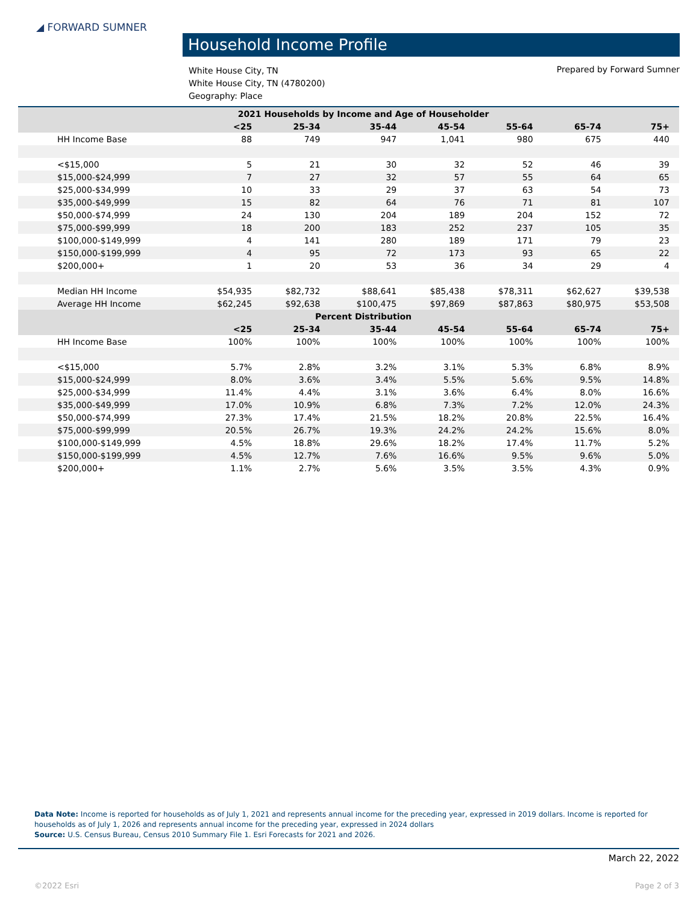◢ FORWARD SUMNER
Household Income Profile
White House City, TN
White House City, TN (4780200)
Geography: Place
Prepared by Forward Sumner
| 2021 Households by Income and Age of Householder | | | | | | | |
| --- | --- | --- | --- | --- | --- | --- | --- |
| | <25 | 25-34 | 35-44 | 45-54 | 55-64 | 65-74 | 75+ |
| HH Income Base | 88 | 749 | 947 | 1,041 | 980 | 675 | 440 |
| <$15,000 | 5 | 21 | 30 | 32 | 52 | 46 | 39 |
| $15,000-$24,999 | 7 | 27 | 32 | 57 | 55 | 64 | 65 |
| $25,000-$34,999 | 10 | 33 | 29 | 37 | 63 | 54 | 73 |
| $35,000-$49,999 | 15 | 82 | 64 | 76 | 71 | 81 | 107 |
| $50,000-$74,999 | 24 | 130 | 204 | 189 | 204 | 152 | 72 |
| $75,000-$99,999 | 18 | 200 | 183 | 252 | 237 | 105 | 35 |
| $100,000-$149,999 | 4 | 141 | 280 | 189 | 171 | 79 | 23 |
| $150,000-$199,999 | 4 | 95 | 72 | 173 | 93 | 65 | 22 |
| $200,000+ | 1 | 20 | 53 | 36 | 34 | 29 | 4 |
| Median HH Income | $54,935 | $82,732 | $88,641 | $85,438 | $78,311 | $62,627 | $39,538 |
| Average HH Income | $62,245 | $92,638 | $100,475 | $97,869 | $87,863 | $80,975 | $53,508 |
| Percent Distribution | | | | | | | |
| | <25 | 25-34 | 35-44 | 45-54 | 55-64 | 65-74 | 75+ |
| HH Income Base | 100% | 100% | 100% | 100% | 100% | 100% | 100% |
| <$15,000 | 5.7% | 2.8% | 3.2% | 3.1% | 5.3% | 6.8% | 8.9% |
| $15,000-$24,999 | 8.0% | 3.6% | 3.4% | 5.5% | 5.6% | 9.5% | 14.8% |
| $25,000-$34,999 | 11.4% | 4.4% | 3.1% | 3.6% | 6.4% | 8.0% | 16.6% |
| $35,000-$49,999 | 17.0% | 10.9% | 6.8% | 7.3% | 7.2% | 12.0% | 24.3% |
| $50,000-$74,999 | 27.3% | 17.4% | 21.5% | 18.2% | 20.8% | 22.5% | 16.4% |
| $75,000-$99,999 | 20.5% | 26.7% | 19.3% | 24.2% | 24.2% | 15.6% | 8.0% |
| $100,000-$149,999 | 4.5% | 18.8% | 29.6% | 18.2% | 17.4% | 11.7% | 5.2% |
| $150,000-$199,999 | 4.5% | 12.7% | 7.6% | 16.6% | 9.5% | 9.6% | 5.0% |
| $200,000+ | 1.1% | 2.7% | 5.6% | 3.5% | 3.5% | 4.3% | 0.9% |
Data Note: Income is reported for households as of July 1, 2021 and represents annual income for the preceding year, expressed in 2019 dollars. Income is reported for households as of July 1, 2026 and represents annual income for the preceding year, expressed in 2024 dollars
Source: U.S. Census Bureau, Census 2010 Summary File 1. Esri Forecasts for 2021 and 2026.
March 22, 2022
©2022 Esri Page 2 of 3